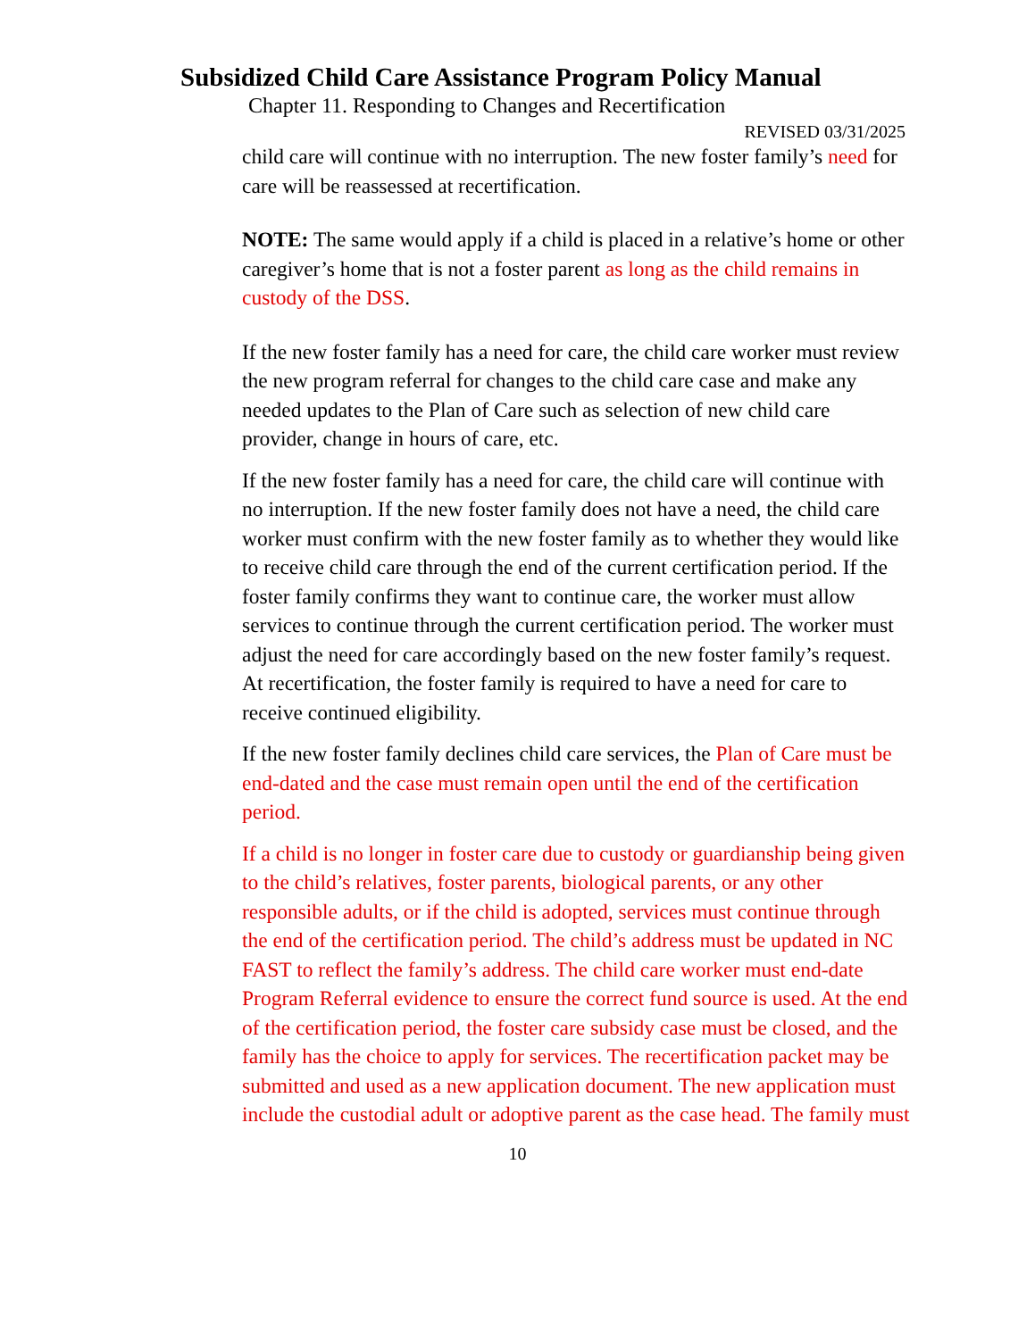Subsidized Child Care Assistance Program Policy Manual
Chapter 11. Responding to Changes and Recertification
REVISED 03/31/2025
child care will continue with no interruption. The new foster family’s need for care will be reassessed at recertification.
NOTE: The same would apply if a child is placed in a relative’s home or other caregiver’s home that is not a foster parent as long as the child remains in custody of the DSS.
If the new foster family has a need for care, the child care worker must review the new program referral for changes to the child care case and make any needed updates to the Plan of Care such as selection of new child care provider, change in hours of care, etc.
If the new foster family has a need for care, the child care will continue with no interruption. If the new foster family does not have a need, the child care worker must confirm with the new foster family as to whether they would like to receive child care through the end of the current certification period. If the foster family confirms they want to continue care, the worker must allow services to continue through the current certification period. The worker must adjust the need for care accordingly based on the new foster family’s request. At recertification, the foster family is required to have a need for care to receive continued eligibility.
If the new foster family declines child care services, the Plan of Care must be end-dated and the case must remain open until the end of the certification period.
If a child is no longer in foster care due to custody or guardianship being given to the child’s relatives, foster parents, biological parents, or any other responsible adults, or if the child is adopted, services must continue through the end of the certification period. The child’s address must be updated in NC FAST to reflect the family’s address. The child care worker must end-date Program Referral evidence to ensure the correct fund source is used. At the end of the certification period, the foster care subsidy case must be closed, and the family has the choice to apply for services. The recertification packet may be submitted and used as a new application document. The new application must include the custodial adult or adoptive parent as the case head. The family must
10